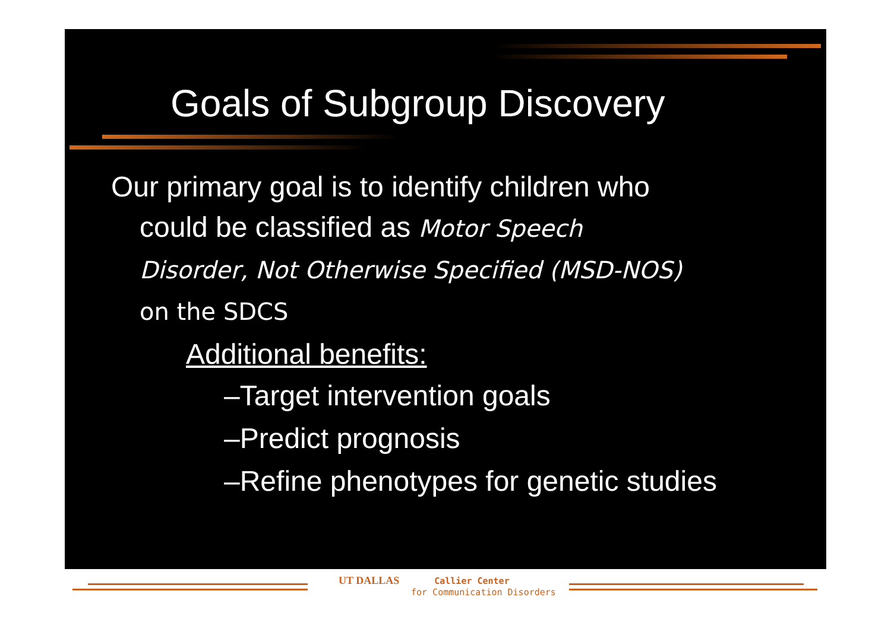Goals of Subgroup Discovery
Our primary goal is to identify children who
could be classified as Motor Speech
Disorder, Not Otherwise Specified (MSD-NOS)
on the SDCS
Additional benefits:
–Target intervention goals
–Predict prognosis
–Refine phenotypes for genetic studies
UT DALLAS Callier Center
for Communication Disorders